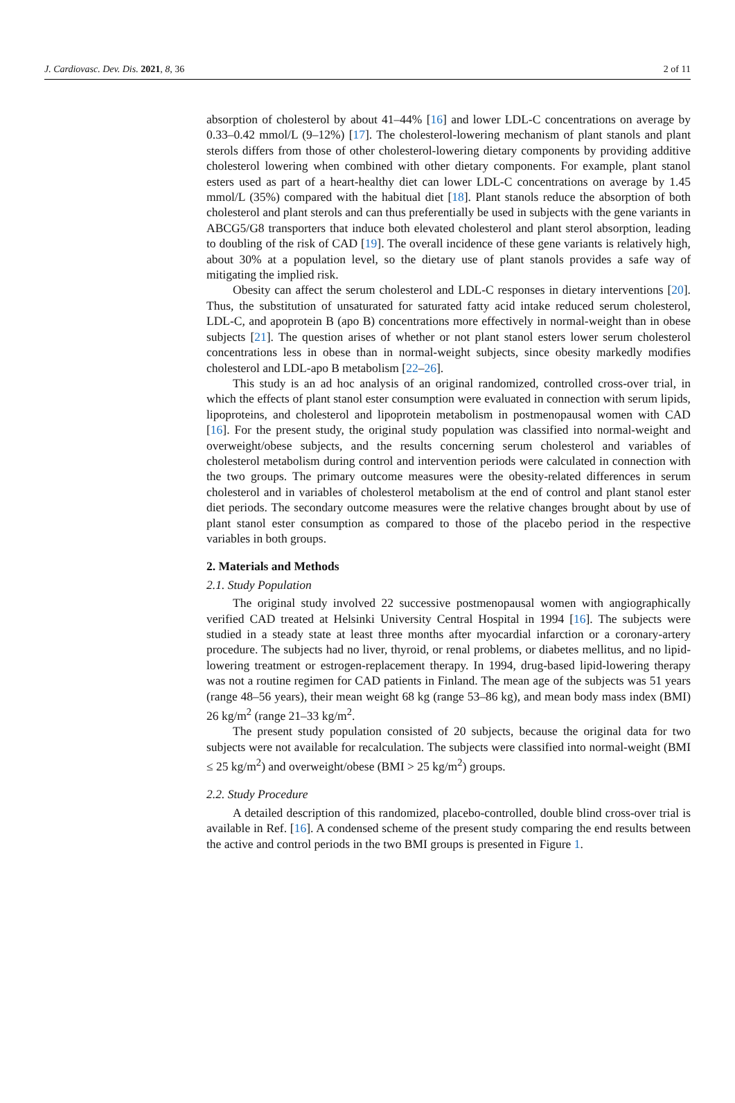J. Cardiovasc. Dev. Dis. 2021, 8, 36 2 of 11
absorption of cholesterol by about 41–44% [16] and lower LDL-C concentrations on average by 0.33–0.42 mmol/L (9–12%) [17]. The cholesterol-lowering mechanism of plant stanols and plant sterols differs from those of other cholesterol-lowering dietary components by providing additive cholesterol lowering when combined with other dietary components. For example, plant stanol esters used as part of a heart-healthy diet can lower LDL-C concentrations on average by 1.45 mmol/L (35%) compared with the habitual diet [18]. Plant stanols reduce the absorption of both cholesterol and plant sterols and can thus preferentially be used in subjects with the gene variants in ABCG5/G8 transporters that induce both elevated cholesterol and plant sterol absorption, leading to doubling of the risk of CAD [19]. The overall incidence of these gene variants is relatively high, about 30% at a population level, so the dietary use of plant stanols provides a safe way of mitigating the implied risk.
Obesity can affect the serum cholesterol and LDL-C responses in dietary interventions [20]. Thus, the substitution of unsaturated for saturated fatty acid intake reduced serum cholesterol, LDL-C, and apoprotein B (apo B) concentrations more effectively in normal-weight than in obese subjects [21]. The question arises of whether or not plant stanol esters lower serum cholesterol concentrations less in obese than in normal-weight subjects, since obesity markedly modifies cholesterol and LDL-apo B metabolism [22–26].
This study is an ad hoc analysis of an original randomized, controlled cross-over trial, in which the effects of plant stanol ester consumption were evaluated in connection with serum lipids, lipoproteins, and cholesterol and lipoprotein metabolism in postmenopausal women with CAD [16]. For the present study, the original study population was classified into normal-weight and overweight/obese subjects, and the results concerning serum cholesterol and variables of cholesterol metabolism during control and intervention periods were calculated in connection with the two groups. The primary outcome measures were the obesity-related differences in serum cholesterol and in variables of cholesterol metabolism at the end of control and plant stanol ester diet periods. The secondary outcome measures were the relative changes brought about by use of plant stanol ester consumption as compared to those of the placebo period in the respective variables in both groups.
2. Materials and Methods
2.1. Study Population
The original study involved 22 successive postmenopausal women with angiographically verified CAD treated at Helsinki University Central Hospital in 1994 [16]. The subjects were studied in a steady state at least three months after myocardial infarction or a coronary-artery procedure. The subjects had no liver, thyroid, or renal problems, or diabetes mellitus, and no lipid-lowering treatment or estrogen-replacement therapy. In 1994, drug-based lipid-lowering therapy was not a routine regimen for CAD patients in Finland. The mean age of the subjects was 51 years (range 48–56 years), their mean weight 68 kg (range 53–86 kg), and mean body mass index (BMI) 26 kg/m<sup>2</sup> (range 21–33 kg/m<sup>2</sup>.
The present study population consisted of 20 subjects, because the original data for two subjects were not available for recalculation. The subjects were classified into normal-weight (BMI ≤ 25 kg/m<sup>2</sup>) and overweight/obese (BMI > 25 kg/m<sup>2</sup>) groups.
2.2. Study Procedure
A detailed description of this randomized, placebo-controlled, double blind cross-over trial is available in Ref. [16]. A condensed scheme of the present study comparing the end results between the active and control periods in the two BMI groups is presented in Figure 1.